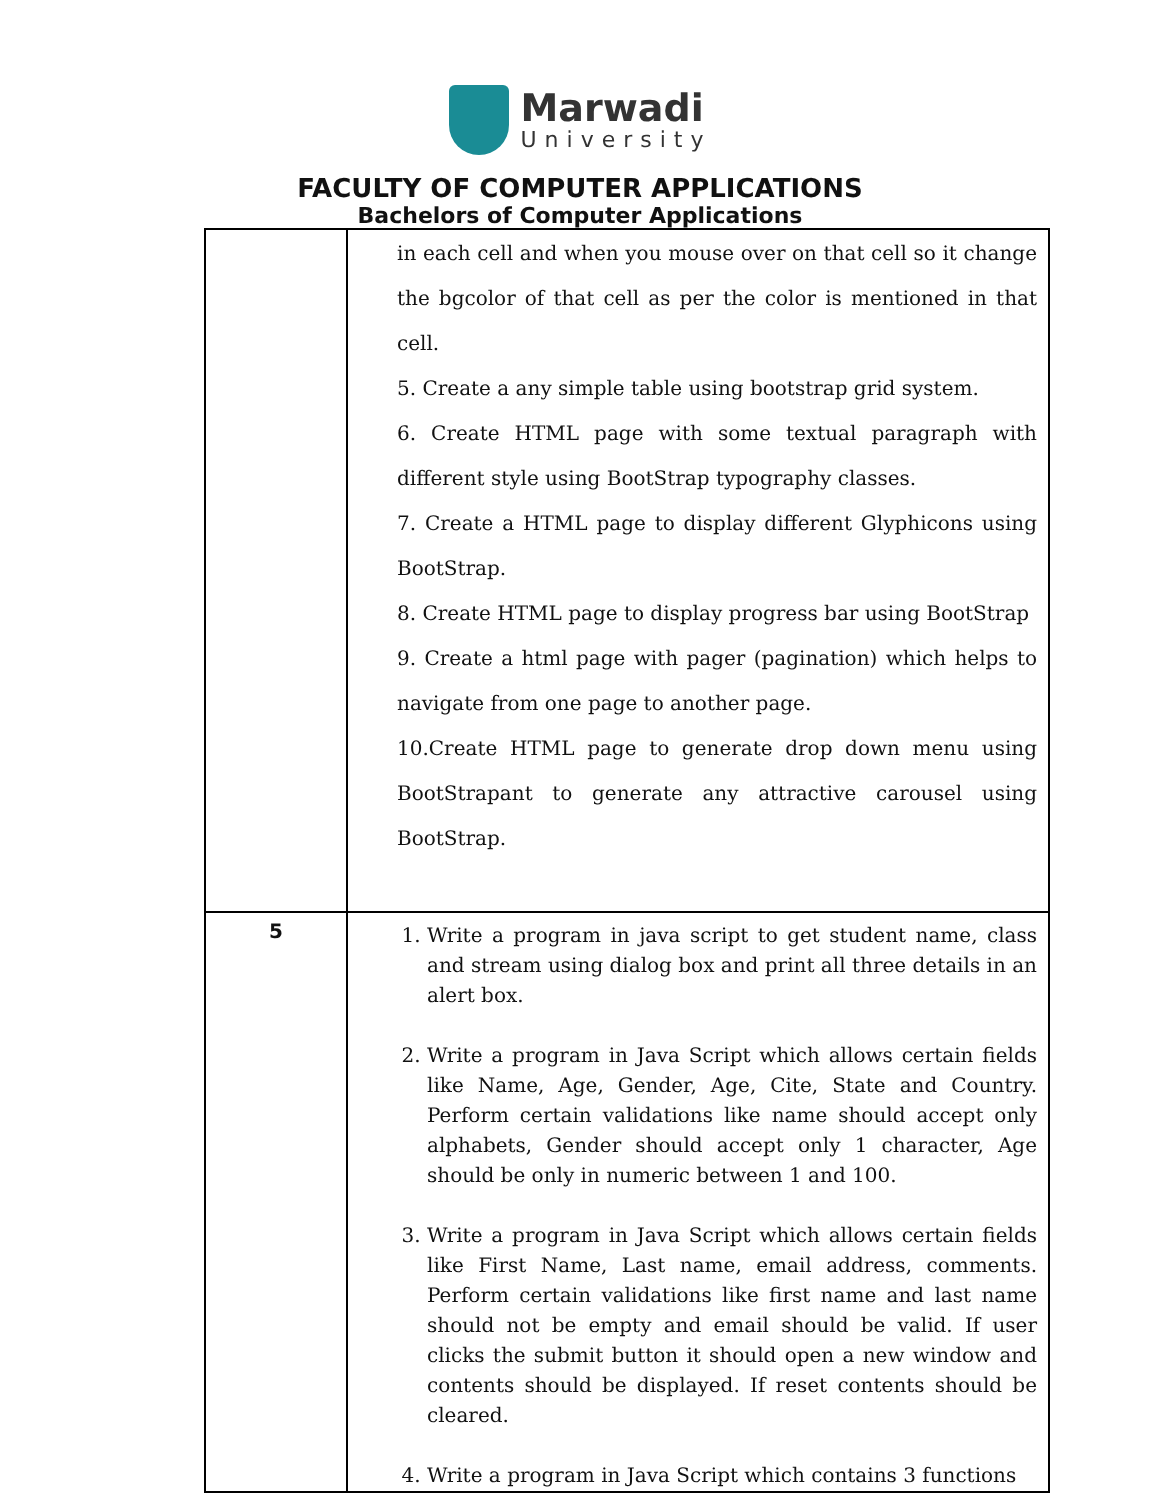Marwadi
University
FACULTY OF COMPUTER APPLICATIONS
Bachelors of Computer Applications
| | in each cell and when you mouse over on that cell so it change the bgcolor of that cell as per the color is mentioned in that cell. 5. Create a any simple table using bootstrap grid system. 6. Create HTML page with some textual paragraph with different style using BootStrap typography classes. 7. Create a HTML page to display different Glyphicons using BootStrap. 8. Create HTML page to display progress bar using BootStrap 9. Create a html page with pager (pagination) which helps to navigate from one page to another page. 10.Create HTML page to generate drop down menu using BootStrapant to generate any attractive carousel using BootStrap. |
| 5 | 1. Write a program in java script to get student name, class and stream using dialog box and print all three details in an alert box. 2. Write a program in Java Script which allows certain fields like Name, Age, Gender, Age, Cite, State and Country. Perform certain validations like name should accept only alphabets, Gender should accept only 1 character, Age should be only in numeric between 1 and 100. 3. Write a program in Java Script which allows certain fields like First Name, Last name, email address, comments. Perform certain validations like first name and last name should not be empty and email should be valid. If user clicks the submit button it should open a new window and contents should be displayed. If reset contents should be cleared. 4. Write a program in Java Script which contains 3 functions |